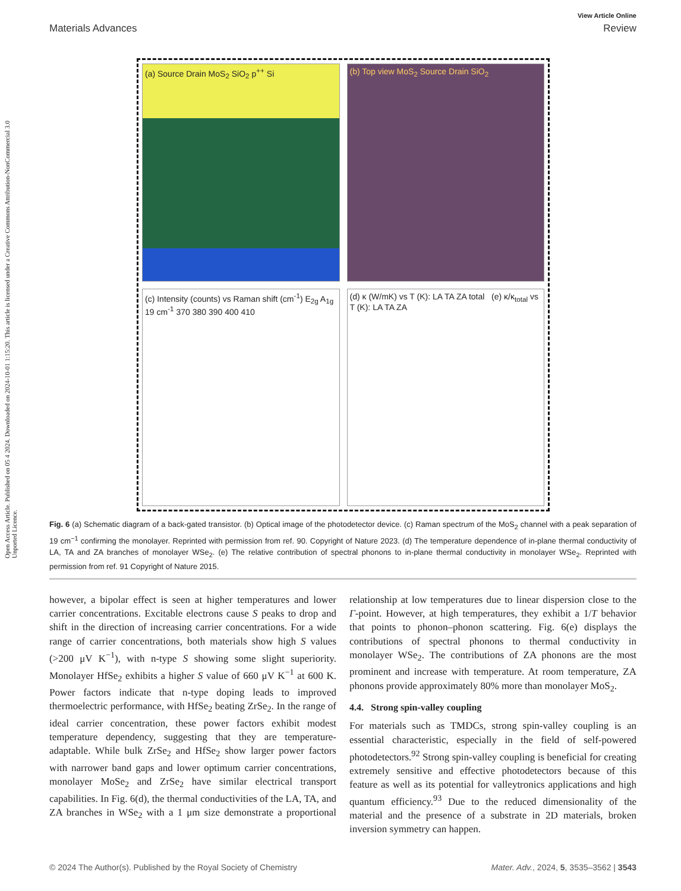Open Access Article. Published on 05 4 2024. Downloaded on 2024-10-01 1:15:20. This article is licensed under a Creative Commons Attribution-NonCommercial 3.0 Unported Licence.
View Article Online
Materials Advances Review
(a) Source Drain MoS<sub>2</sub> SiO<sub>2</sub> p<sup>++</sup> Si
(b) Top view MoS<sub>2</sub> Source Drain SiO<sub>2</sub>
(c) Intensity (counts) vs Raman shift (cm<sup>-1</sup>) E<sub>2g</sub> A<sub>1g</sub> 19 cm<sup>-1</sup> 370 380 390 400 410
(d) κ (W/mK) vs T (K): LA TA ZA total (e) κ/κ<sub>total</sub> vs T (K): LA TA ZA
Fig. 6 (a) Schematic diagram of a back-gated transistor. (b) Optical image of the photodetector device. (c) Raman spectrum of the MoS<sub>2</sub> channel with a peak separation of 19 cm<sup>−1</sup> confirming the monolayer. Reprinted with permission from ref. 90. Copyright of Nature 2023. (d) The temperature dependence of in-plane thermal conductivity of LA, TA and ZA branches of monolayer WSe<sub>2</sub>. (e) The relative contribution of spectral phonons to in-plane thermal conductivity in monolayer WSe<sub>2</sub>. Reprinted with permission from ref. 91 Copyright of Nature 2015.
however, a bipolar effect is seen at higher temperatures and lower carrier concentrations. Excitable electrons cause S peaks to drop and shift in the direction of increasing carrier concentrations. For a wide range of carrier concentrations, both materials show high S values (>200 μV K<sup>−1</sup>), with n-type S showing some slight superiority. Monolayer HfSe<sub>2</sub> exhibits a higher S value of 660 μV K<sup>−1</sup> at 600 K. Power factors indicate that n-type doping leads to improved thermoelectric performance, with HfSe<sub>2</sub> beating ZrSe<sub>2</sub>. In the range of ideal carrier concentration, these power factors exhibit modest temperature dependency, suggesting that they are temperature-adaptable. While bulk ZrSe<sub>2</sub> and HfSe<sub>2</sub> show larger power factors with narrower band gaps and lower optimum carrier concentrations, monolayer MoSe<sub>2</sub> and ZrSe<sub>2</sub> have similar electrical transport capabilities. In Fig. 6(d), the thermal conductivities of the LA, TA, and ZA branches in WSe<sub>2</sub> with a 1 μm size demonstrate a proportional relationship at low temperatures due to linear dispersion close to the Γ-point. However, at high temperatures, they exhibit a 1/T behavior that points to phonon–phonon scattering. Fig. 6(e) displays the contributions of spectral phonons to thermal conductivity in monolayer WSe<sub>2</sub>. The contributions of ZA phonons are the most prominent and increase with temperature. At room temperature, ZA phonons provide approximately 80% more than monolayer MoS<sub>2</sub>.
4.4. Strong spin-valley coupling
For materials such as TMDCs, strong spin-valley coupling is an essential characteristic, especially in the field of self-powered photodetectors.<sup>92</sup> Strong spin-valley coupling is beneficial for creating extremely sensitive and effective photodetectors because of this feature as well as its potential for valleytronics applications and high quantum efficiency.<sup>93</sup> Due to the reduced dimensionality of the material and the presence of a substrate in 2D materials, broken inversion symmetry can happen.
© 2024 The Author(s). Published by the Royal Society of Chemistry Mater. Adv., 2024, 5, 3535–3562 | 3543